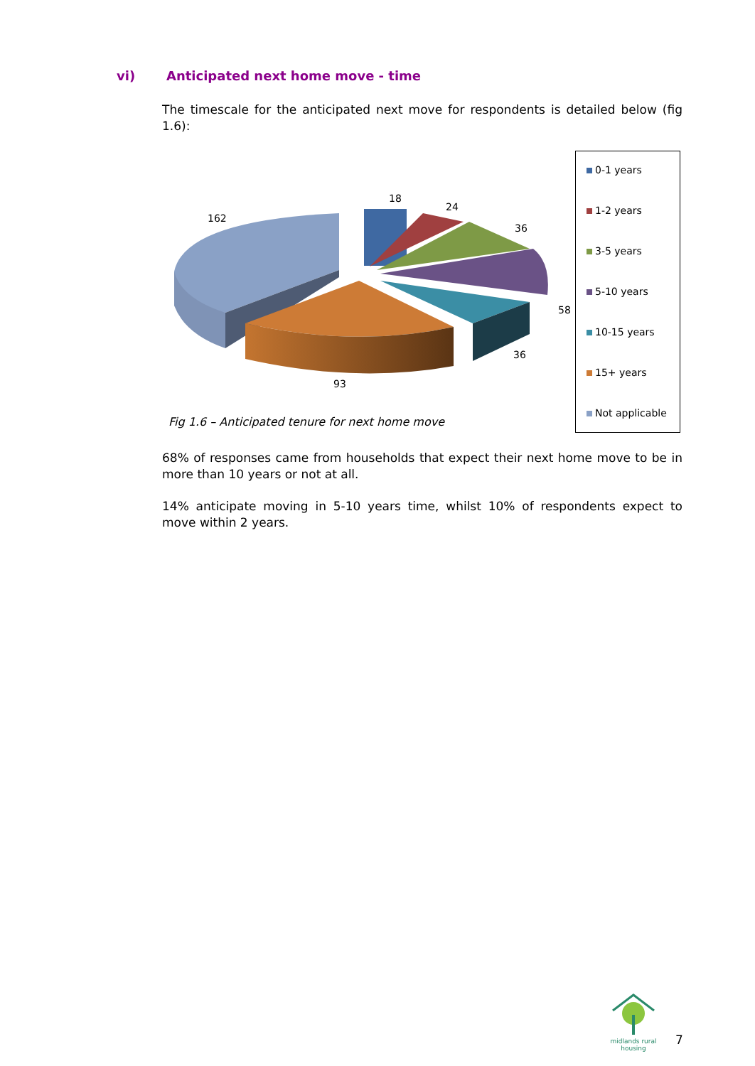vi) Anticipated next home move - time
The timescale for the anticipated next move for respondents is detailed below (fig 1.6):
18
24
36
58
36
93
162
0-1 years
1-2 years
3-5 years
5-10 years
10-15 years
15+ years
Not applicable
Fig 1.6 – Anticipated tenure for next home move
68% of responses came from households that expect their next home move to be in more than 10 years or not at all.
14% anticipate moving in 5-10 years time, whilst 10% of respondents expect to move within 2 years.
midlands rural
housing
7